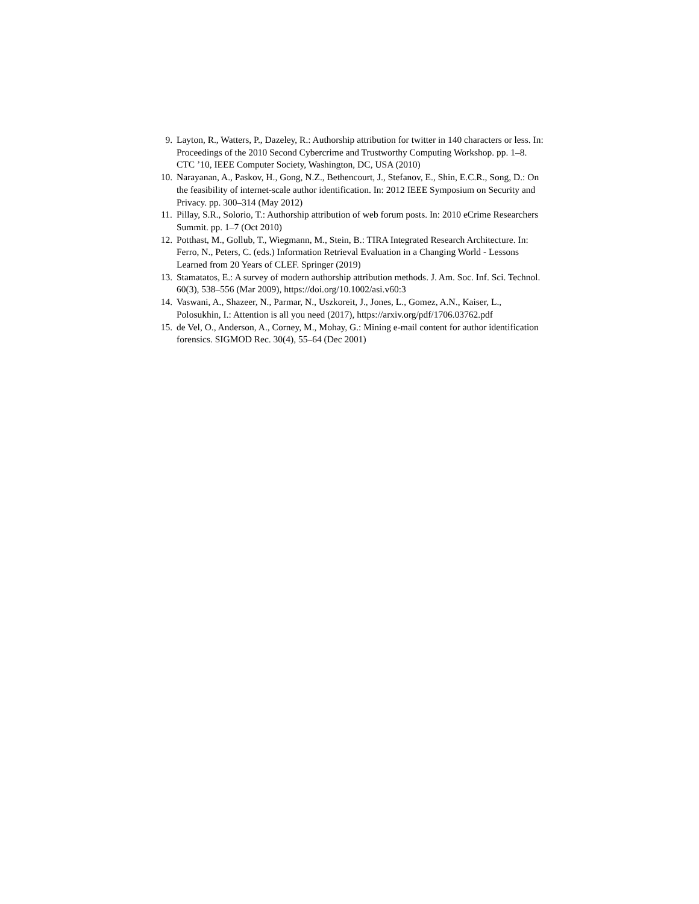9. Layton, R., Watters, P., Dazeley, R.: Authorship attribution for twitter in 140 characters or less. In: Proceedings of the 2010 Second Cybercrime and Trustworthy Computing Workshop. pp. 1–8. CTC ’10, IEEE Computer Society, Washington, DC, USA (2010)
10. Narayanan, A., Paskov, H., Gong, N.Z., Bethencourt, J., Stefanov, E., Shin, E.C.R., Song, D.: On the feasibility of internet-scale author identification. In: 2012 IEEE Symposium on Security and Privacy. pp. 300–314 (May 2012)
11. Pillay, S.R., Solorio, T.: Authorship attribution of web forum posts. In: 2010 eCrime Researchers Summit. pp. 1–7 (Oct 2010)
12. Potthast, M., Gollub, T., Wiegmann, M., Stein, B.: TIRA Integrated Research Architecture. In: Ferro, N., Peters, C. (eds.) Information Retrieval Evaluation in a Changing World - Lessons Learned from 20 Years of CLEF. Springer (2019)
13. Stamatatos, E.: A survey of modern authorship attribution methods. J. Am. Soc. Inf. Sci. Technol. 60(3), 538–556 (Mar 2009), https://doi.org/10.1002/asi.v60:3
14. Vaswani, A., Shazeer, N., Parmar, N., Uszkoreit, J., Jones, L., Gomez, A.N., Kaiser, L., Polosukhin, I.: Attention is all you need (2017), https://arxiv.org/pdf/1706.03762.pdf
15. de Vel, O., Anderson, A., Corney, M., Mohay, G.: Mining e-mail content for author identification forensics. SIGMOD Rec. 30(4), 55–64 (Dec 2001)